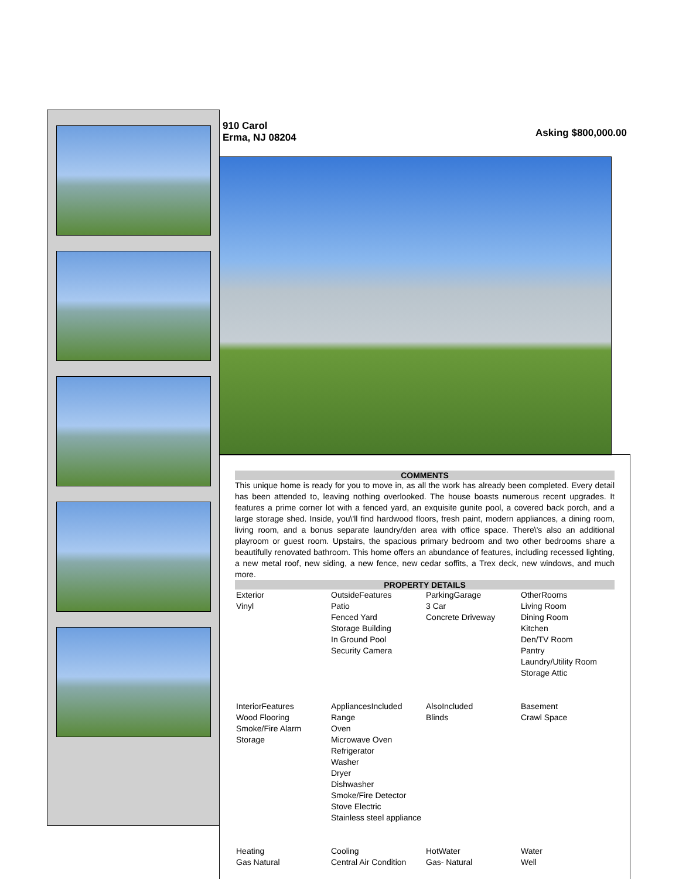910 Carol
Erma, NJ 08204
Asking $800,000.00
COMMENTS
This unique home is ready for you to move in, as all the work has already been completed. Every detail has been attended to, leaving nothing overlooked. The house boasts numerous recent upgrades. It features a prime corner lot with a fenced yard, an exquisite gunite pool, a covered back porch, and a large storage shed. Inside, you\'ll find hardwood floors, fresh paint, modern appliances, a dining room, living room, and a bonus separate laundry/den area with office space. There\'s also an additional playroom or guest room. Upstairs, the spacious primary bedroom and two other bedrooms share a beautifully renovated bathroom. This home offers an abundance of features, including recessed lighting, a new metal roof, new siding, a new fence, new cedar soffits, a Trex deck, new windows, and much more.
PROPERTY DETAILS
| Exterior Vinyl | OutsideFeatures Patio Fenced Yard Storage Building In Ground Pool Security Camera | ParkingGarage 3 Car Concrete Driveway | OtherRooms Living Room Dining Room Kitchen Den/TV Room Pantry Laundry/Utility Room Storage Attic |
| InteriorFeatures Wood Flooring Smoke/Fire Alarm Storage | AppliancesIncluded Range Oven Microwave Oven Refrigerator Washer Dryer Dishwasher Smoke/Fire Detector Stove Electric Stainless steel appliance | AlsoIncluded Blinds | Basement Crawl Space |
| Heating Gas Natural | Cooling Central Air Condition | HotWater Gas- Natural | Water Well |